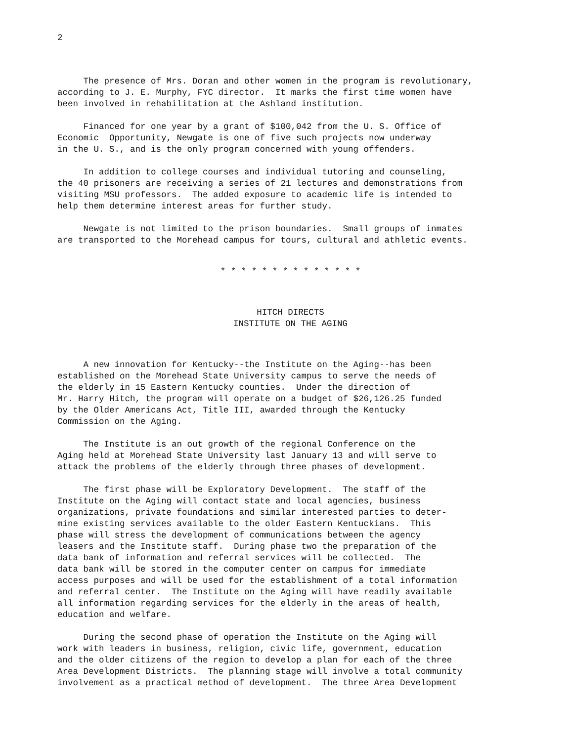2
The presence of Mrs. Doran and other women in the program is revolutionary, according to J. E. Murphy, FYC director. It marks the first time women have been involved in rehabilitation at the Ashland institution.
Financed for one year by a grant of $100,042 from the U. S. Office of Economic Opportunity, Newgate is one of five such projects now underway in the U. S., and is the only program concerned with young offenders.
In addition to college courses and individual tutoring and counseling, the 40 prisoners are receiving a series of 21 lectures and demonstrations from visiting MSU professors. The added exposure to academic life is intended to help them determine interest areas for further study.
Newgate is not limited to the prison boundaries. Small groups of inmates are transported to the Morehead campus for tours, cultural and athletic events.
* * * * * * * * * * * * * *
HITCH DIRECTS INSTITUTE ON THE AGING
A new innovation for Kentucky--the Institute on the Aging--has been established on the Morehead State University campus to serve the needs of the elderly in 15 Eastern Kentucky counties. Under the direction of Mr. Harry Hitch, the program will operate on a budget of $26,126.25 funded by the Older Americans Act, Title III, awarded through the Kentucky Commission on the Aging.
The Institute is an out growth of the regional Conference on the Aging held at Morehead State University last January 13 and will serve to attack the problems of the elderly through three phases of development.
The first phase will be Exploratory Development. The staff of the Institute on the Aging will contact state and local agencies, business organizations, private foundations and similar interested parties to deter- mine existing services available to the older Eastern Kentuckians. This phase will stress the development of communications between the agency leasers and the Institute staff. During phase two the preparation of the data bank of information and referral services will be collected. The data bank will be stored in the computer center on campus for immediate access purposes and will be used for the establishment of a total information and referral center. The Institute on the Aging will have readily available all information regarding services for the elderly in the areas of health, education and welfare.
During the second phase of operation the Institute on the Aging will work with leaders in business, religion, civic life, government, education and the older citizens of the region to develop a plan for each of the three Area Development Districts. The planning stage will involve a total community involvement as a practical method of development. The three Area Development